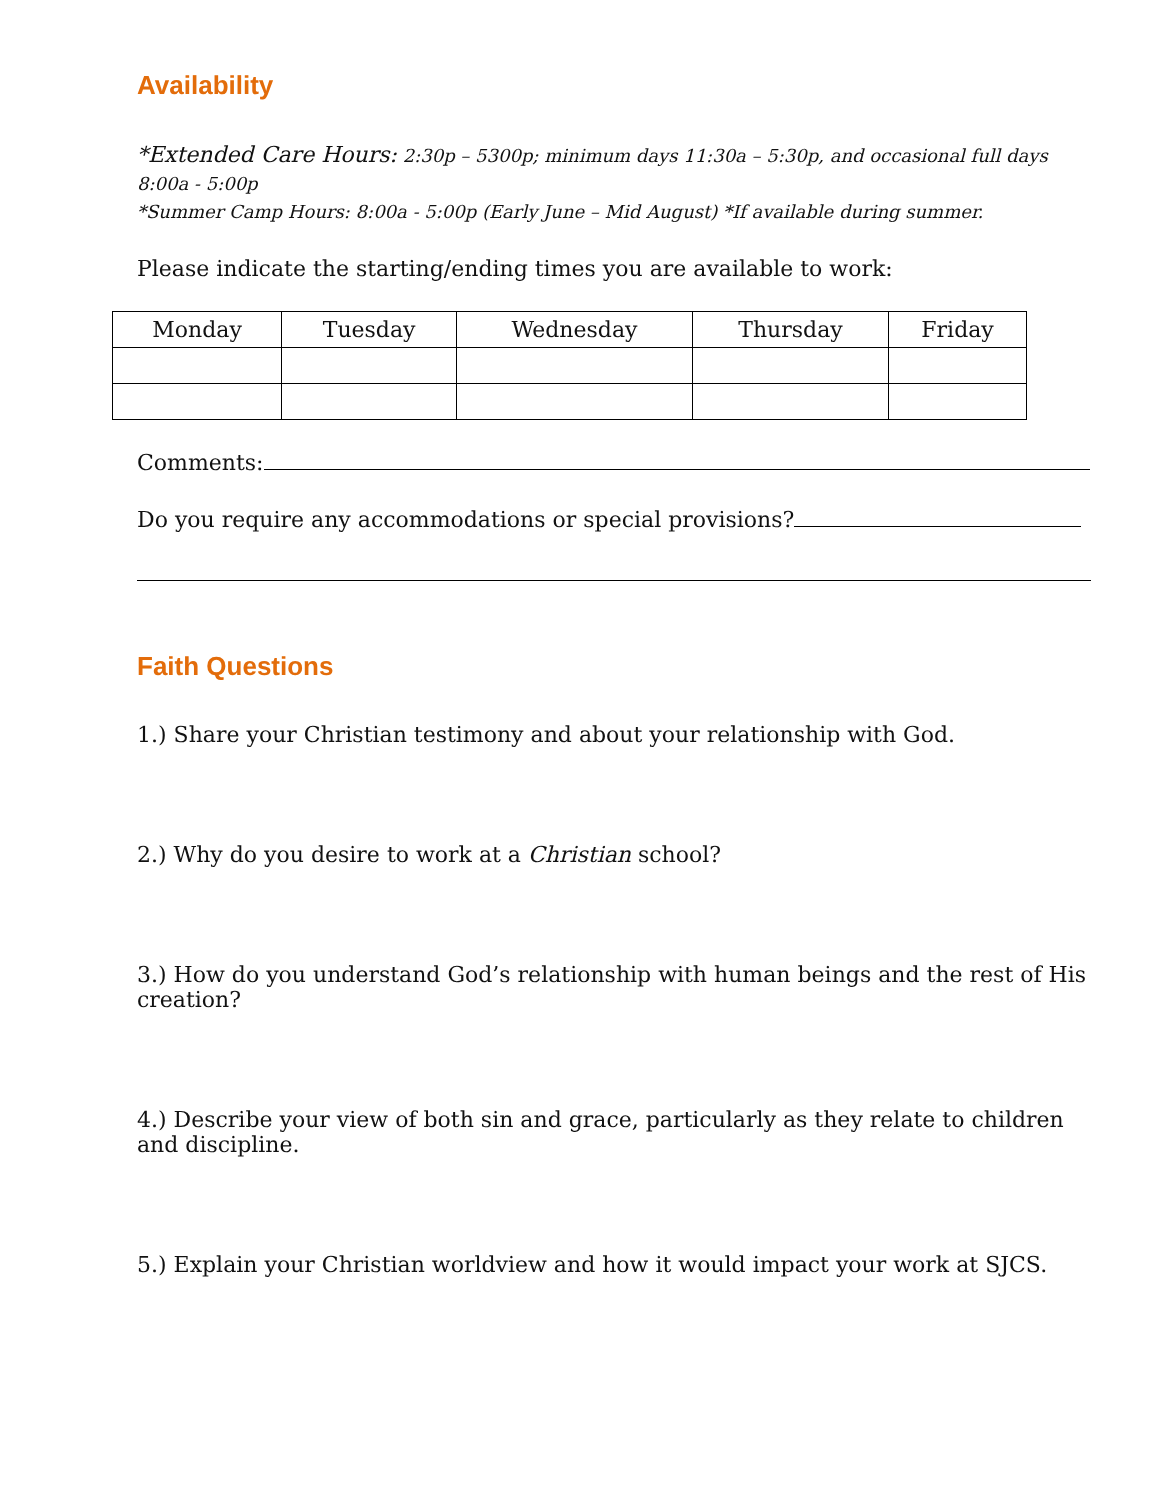Availability
*Extended Care Hours: 2:30p – 5300p; minimum days 11:30a – 5:30p, and occasional full days 8:00a - 5:00p
*Summer Camp Hours: 8:00a - 5:00p (Early June – Mid August) *If available during summer.
Please indicate the starting/ending times you are available to work:
| Monday | Tuesday | Wednesday | Thursday | Friday |
| --- | --- | --- | --- | --- |
Comments:
Do you require any accommodations or special provisions?
Faith Questions
1.) Share your Christian testimony and about your relationship with God.
2.) Why do you desire to work at a Christian school?
3.) How do you understand God’s relationship with human beings and the rest of His creation?
4.) Describe your view of both sin and grace, particularly as they relate to children and discipline.
5.) Explain your Christian worldview and how it would impact your work at SJCS.